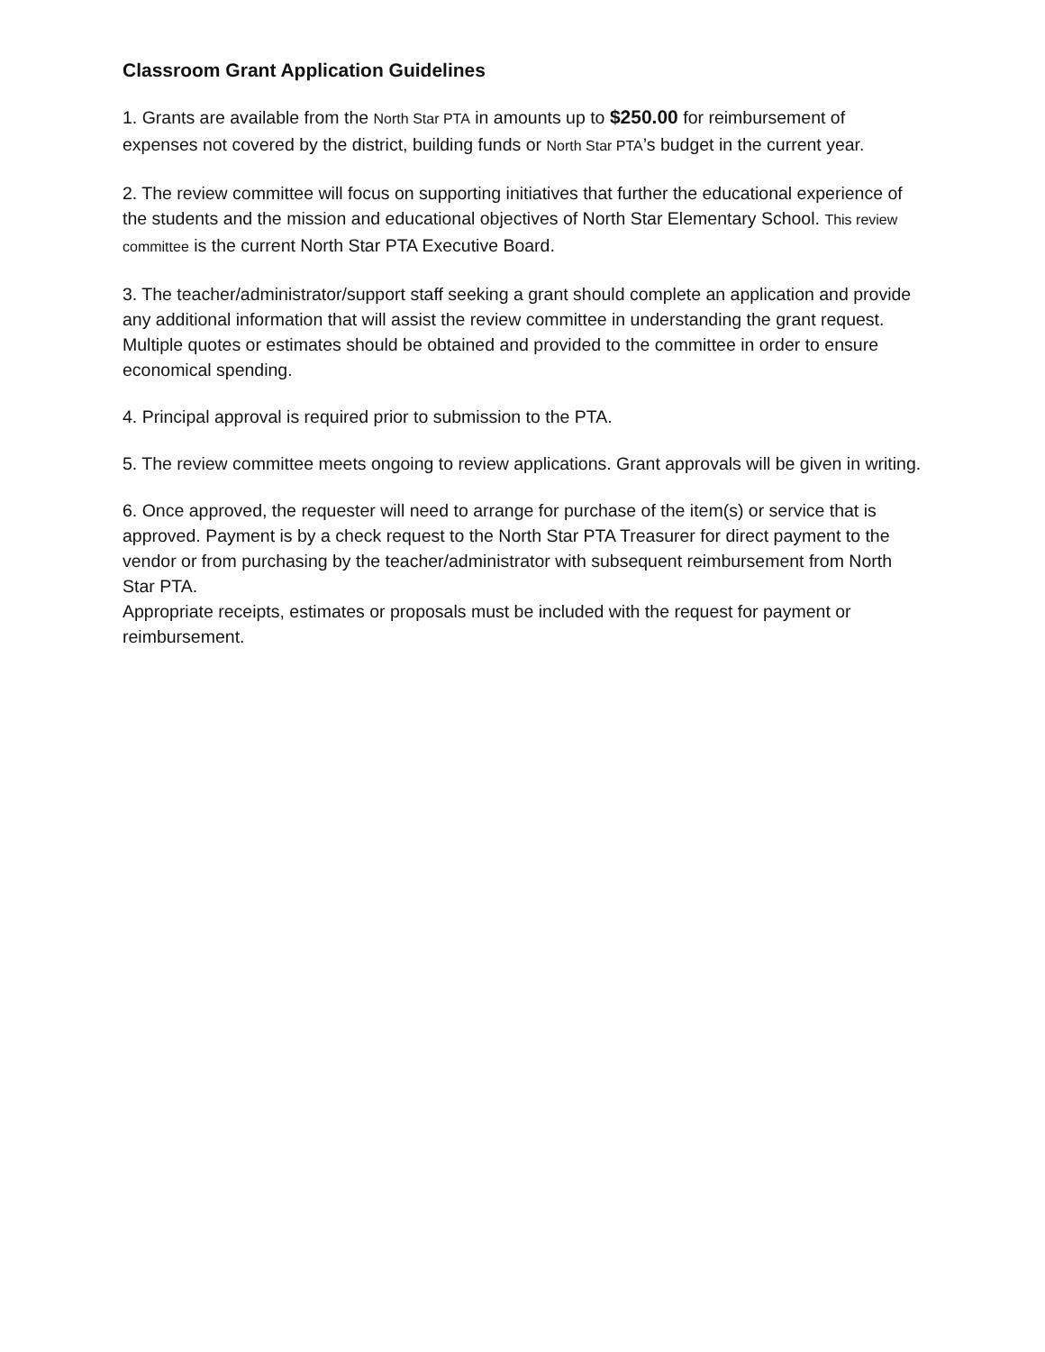Classroom Grant Application Guidelines
1. Grants are available from the North Star PTA in amounts up to $250.00 for reimbursement of expenses not covered by the district, building funds or North Star PTA’s budget in the current year.
2. The review committee will focus on supporting initiatives that further the educational experience of the students and the mission and educational objectives of North Star Elementary School. This review committee is the current North Star PTA Executive Board.
3. The teacher/administrator/support staff seeking a grant should complete an application and provide any additional information that will assist the review committee in understanding the grant request. Multiple quotes or estimates should be obtained and provided to the committee in order to ensure economical spending.
4. Principal approval is required prior to submission to the PTA.
5. The review committee meets ongoing to review applications. Grant approvals will be given in writing.
6. Once approved, the requester will need to arrange for purchase of the item(s) or service that is approved. Payment is by a check request to the North Star PTA Treasurer for direct payment to the vendor or from purchasing by the teacher/administrator with subsequent reimbursement from North Star PTA.
Appropriate receipts, estimates or proposals must be included with the request for payment or reimbursement.